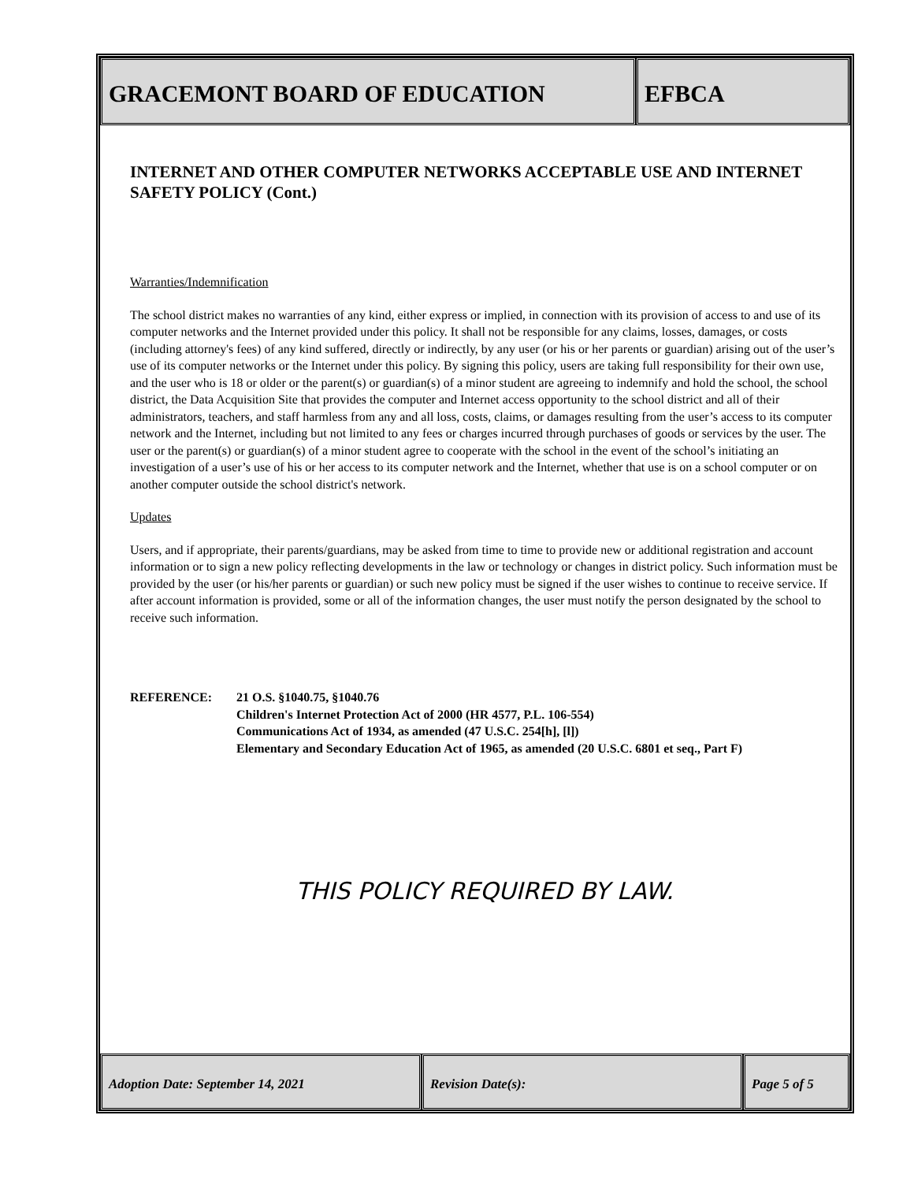GRACEMONT BOARD OF EDUCATION EFBCA
INTERNET AND OTHER COMPUTER NETWORKS ACCEPTABLE USE AND INTERNET SAFETY POLICY (Cont.)
Warranties/Indemnification
The school district makes no warranties of any kind, either express or implied, in connection with its provision of access to and use of its computer networks and the Internet provided under this policy. It shall not be responsible for any claims, losses, damages, or costs (including attorney's fees) of any kind suffered, directly or indirectly, by any user (or his or her parents or guardian) arising out of the user’s use of its computer networks or the Internet under this policy. By signing this policy, users are taking full responsibility for their own use, and the user who is 18 or older or the parent(s) or guardian(s) of a minor student are agreeing to indemnify and hold the school, the school district, the Data Acquisition Site that provides the computer and Internet access opportunity to the school district and all of their administrators, teachers, and staff harmless from any and all loss, costs, claims, or damages resulting from the user’s access to its computer network and the Internet, including but not limited to any fees or charges incurred through purchases of goods or services by the user. The user or the parent(s) or guardian(s) of a minor student agree to cooperate with the school in the event of the school’s initiating an investigation of a user’s use of his or her access to its computer network and the Internet, whether that use is on a school computer or on another computer outside the school district's network.
Updates
Users, and if appropriate, their parents/guardians, may be asked from time to time to provide new or additional registration and account information or to sign a new policy reflecting developments in the law or technology or changes in district policy. Such information must be provided by the user (or his/her parents or guardian) or such new policy must be signed if the user wishes to continue to receive service. If after account information is provided, some or all of the information changes, the user must notify the person designated by the school to receive such information.
REFERENCE: 21 O.S. §1040.75, §1040.76
Children's Internet Protection Act of 2000 (HR 4577, P.L. 106-554)
Communications Act of 1934, as amended (47 U.S.C. 254[h], [l])
Elementary and Secondary Education Act of 1965, as amended (20 U.S.C. 6801 et seq., Part F)
THIS POLICY REQUIRED BY LAW.
Adoption Date: September 14, 2021 Revision Date(s): Page 5 of 5